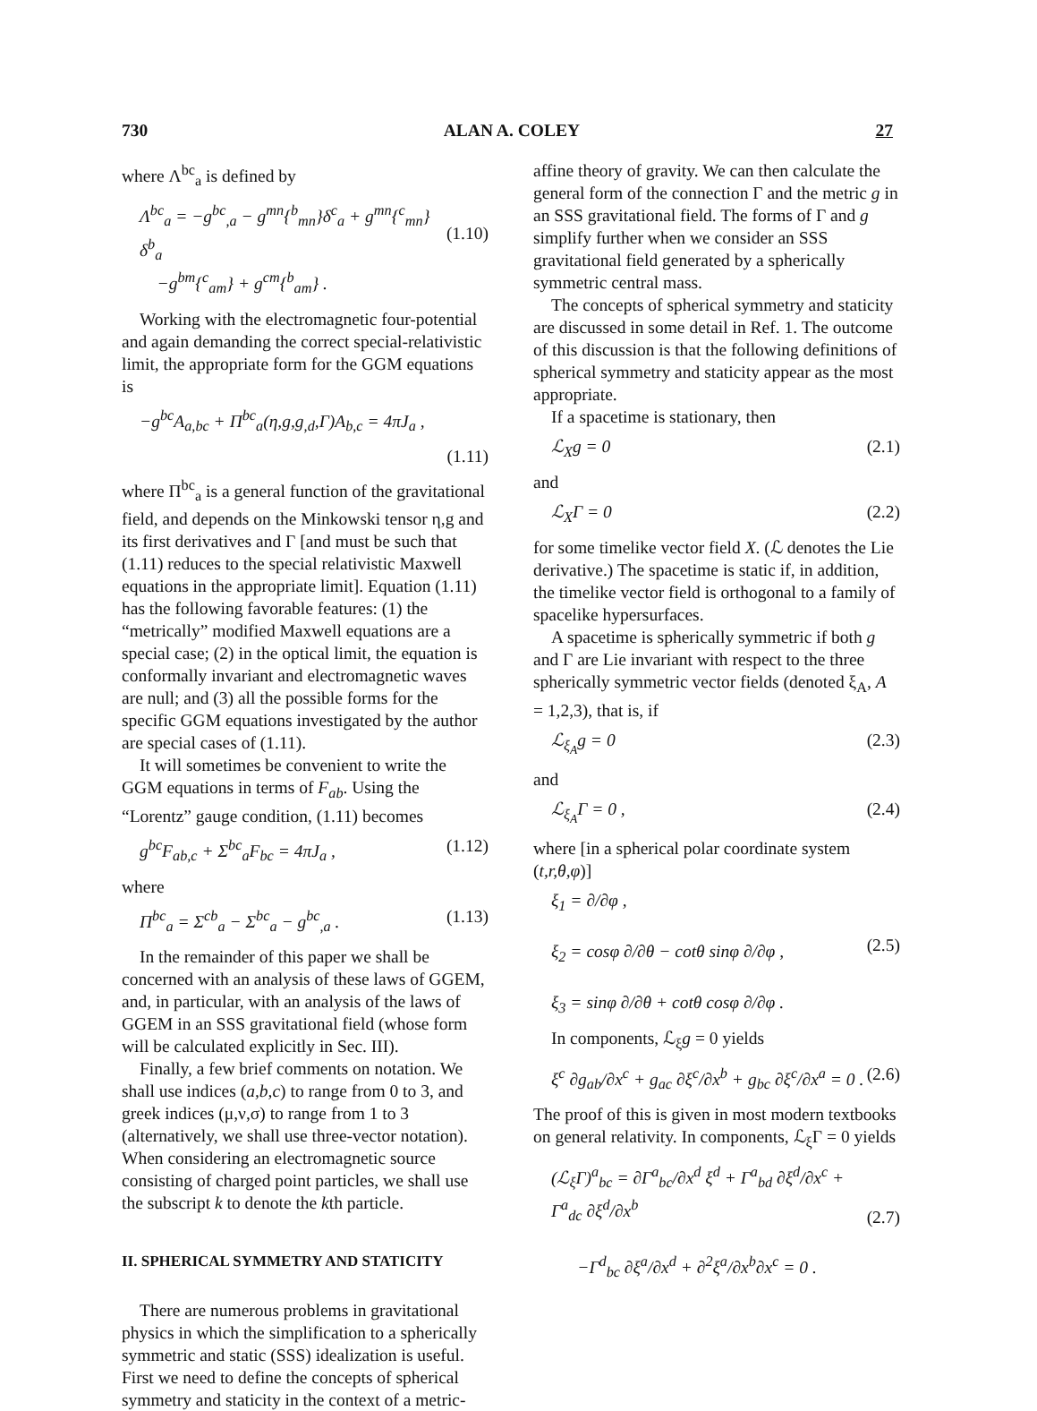730 ALAN A. COLEY 27
where Λ<sup>bc</sup><sub>a</sub> is defined by
Λ<sup>bc</sup><sub>a</sub> = −g<sup>bc</sup><sub>,a</sub> − g<sup>mn</sup>{<sup>b</sup><sub>mn</sub>}δ<sup>c</sup><sub>a</sub> + g<sup>mn</sup>{<sup>c</sup><sub>mn</sub>}δ<sup>b</sup><sub>a</sub>
−g<sup>bm</sup>{<sup>c</sup><sub>am</sub>} + g<sup>cm</sup>{<sup>b</sup><sub>am</sub>} .
(1.10)
Working with the electromagnetic four-potential and again demanding the correct special-relativistic limit, the appropriate form for the GGM equations is
−g<sup>bc</sup>A<sub>a,bc</sub> + Π<sup>bc</sup><sub>a</sub>(η,g,g<sub>,d</sub>,Γ)A<sub>b,c</sub> = 4πJ<sub>a</sub> ,
(1.11)
where Π<sup>bc</sup><sub>a</sub> is a general function of the gravitational field, and depends on the Minkowski tensor η,g and its first derivatives and Γ [and must be such that (1.11) reduces to the special relativistic Maxwell equations in the appropriate limit]. Equation (1.11) has the following favorable features: (1) the “metrically” modified Maxwell equations are a special case; (2) in the optical limit, the equation is conformally invariant and electromagnetic waves are null; and (3) all the possible forms for the specific GGM equations investigated by the author are special cases of (1.11).
It will sometimes be convenient to write the GGM equations in terms of F<sub>ab</sub>. Using the “Lorentz” gauge condition, (1.11) becomes
g<sup>bc</sup>F<sub>ab,c</sub> + Σ<sup>bc</sup><sub>a</sub>F<sub>bc</sub> = 4πJ<sub>a</sub> , (1.12)
where
Π<sup>bc</sup><sub>a</sub> = Σ<sup>cb</sup><sub>a</sub> − Σ<sup>bc</sup><sub>a</sub> − g<sup>bc</sup><sub>,a</sub> . (1.13)
In the remainder of this paper we shall be concerned with an analysis of these laws of GGEM, and, in particular, with an analysis of the laws of GGEM in an SSS gravitational field (whose form will be calculated explicitly in Sec. III).
Finally, a few brief comments on notation. We shall use indices (a,b,c) to range from 0 to 3, and greek indices (μ,ν,σ) to range from 1 to 3 (alternatively, we shall use three-vector notation). When considering an electromagnetic source consisting of charged point particles, we shall use the subscript k to denote the kth particle.
II. SPHERICAL SYMMETRY AND STATICITY
There are numerous problems in gravitational physics in which the simplification to a spherically symmetric and static (SSS) idealization is useful. First we need to define the concepts of spherical symmetry and staticity in the context of a metric-
affine theory of gravity. We can then calculate the general form of the connection Γ and the metric g in an SSS gravitational field. The forms of Γ and g simplify further when we consider an SSS gravitational field generated by a spherically symmetric central mass.
The concepts of spherical symmetry and staticity are discussed in some detail in Ref. 1. The outcome of this discussion is that the following definitions of spherical symmetry and staticity appear as the most appropriate.
If a spacetime is stationary, then
ℒ<sub>X</sub>g = 0 (2.1)
and
ℒ<sub>X</sub>Γ = 0 (2.2)
for some timelike vector field X. (ℒ denotes the Lie derivative.) The spacetime is static if, in addition, the timelike vector field is orthogonal to a family of spacelike hypersurfaces.
A spacetime is spherically symmetric if both g and Γ are Lie invariant with respect to the three spherically symmetric vector fields (denoted ξ<sub>A</sub>, A = 1,2,3), that is, if
ℒ<sub>ξ<sub>A</sub></sub>g = 0 (2.3)
and
ℒ<sub>ξ<sub>A</sub></sub>Γ = 0 , (2.4)
where [in a spherical polar coordinate system (t,r,θ,φ)]
ξ<sub>1</sub> = ∂/∂φ ,
ξ<sub>2</sub> = cosφ ∂/∂θ − cotθ sinφ ∂/∂φ ,
ξ<sub>3</sub> = sinφ ∂/∂θ + cotθ cosφ ∂/∂φ .
(2.5)
In components, ℒ<sub>ξ</sub>g = 0 yields
ξ<sup>c</sup> ∂g<sub>ab</sub>/∂x<sup>c</sup> + g<sub>ac</sub> ∂ξ<sup>c</sup>/∂x<sup>b</sup> + g<sub>bc</sub> ∂ξ<sup>c</sup>/∂x<sup>a</sup> = 0 . (2.6)
The proof of this is given in most modern textbooks on general relativity. In components, ℒ<sub>ξ</sub>Γ = 0 yields
(ℒ<sub>ξ</sub>Γ)<sup>a</sup><sub>bc</sub> = ∂Γ<sup>a</sup><sub>bc</sub>/∂x<sup>d</sup> ξ<sup>d</sup> + Γ<sup>a</sup><sub>bd</sub> ∂ξ<sup>d</sup>/∂x<sup>c</sup> + Γ<sup>a</sup><sub>dc</sub> ∂ξ<sup>d</sup>/∂x<sup>b</sup>
−Γ<sup>d</sup><sub>bc</sub> ∂ξ<sup>a</sup>/∂x<sup>d</sup> + ∂<sup>2</sup>ξ<sup>a</sup>/∂x<sup>b</sup>∂x<sup>c</sup> = 0 .
(2.7)